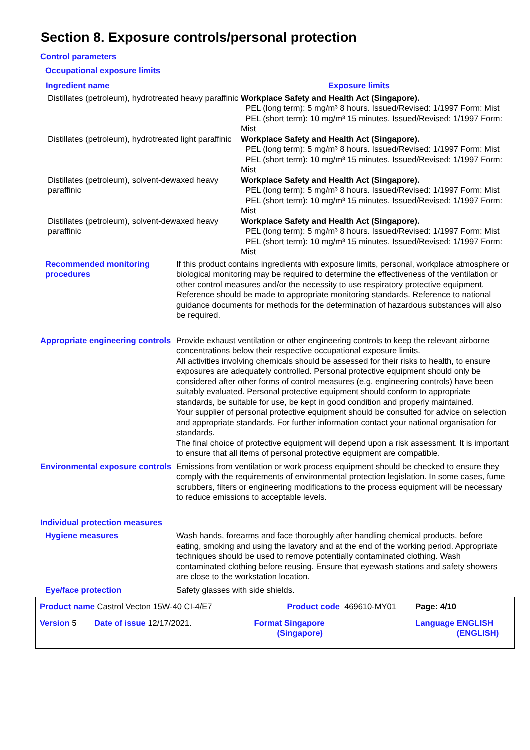Section 8. Exposure controls/personal protection
Control parameters
Occupational exposure limits
| Ingredient name | Exposure limits |
| --- | --- |
| Distillates (petroleum), hydrotreated heavy paraffinic | Workplace Safety and Health Act (Singapore). PEL (long term): 5 mg/m³ 8 hours. Issued/Revised: 1/1997 Form: Mist PEL (short term): 10 mg/m³ 15 minutes. Issued/Revised: 1/1997 Form: Mist |
| Distillates (petroleum), hydrotreated light paraffinic | Workplace Safety and Health Act (Singapore). PEL (long term): 5 mg/m³ 8 hours. Issued/Revised: 1/1997 Form: Mist PEL (short term): 10 mg/m³ 15 minutes. Issued/Revised: 1/1997 Form: Mist |
| Distillates (petroleum), solvent-dewaxed heavy paraffinic | Workplace Safety and Health Act (Singapore). PEL (long term): 5 mg/m³ 8 hours. Issued/Revised: 1/1997 Form: Mist PEL (short term): 10 mg/m³ 15 minutes. Issued/Revised: 1/1997 Form: Mist |
| Distillates (petroleum), solvent-dewaxed heavy paraffinic | Workplace Safety and Health Act (Singapore). PEL (long term): 5 mg/m³ 8 hours. Issued/Revised: 1/1997 Form: Mist PEL (short term): 10 mg/m³ 15 minutes. Issued/Revised: 1/1997 Form: Mist |
Recommended monitoring procedures
If this product contains ingredients with exposure limits, personal, workplace atmosphere or biological monitoring may be required to determine the effectiveness of the ventilation or other control measures and/or the necessity to use respiratory protective equipment. Reference should be made to appropriate monitoring standards. Reference to national guidance documents for methods for the determination of hazardous substances will also be required.
Appropriate engineering controls
Provide exhaust ventilation or other engineering controls to keep the relevant airborne concentrations below their respective occupational exposure limits.
All activities involving chemicals should be assessed for their risks to health, to ensure exposures are adequately controlled. Personal protective equipment should only be considered after other forms of control measures (e.g. engineering controls) have been suitably evaluated. Personal protective equipment should conform to appropriate standards, be suitable for use, be kept in good condition and properly maintained.
Your supplier of personal protective equipment should be consulted for advice on selection and appropriate standards. For further information contact your national organisation for standards.
The final choice of protective equipment will depend upon a risk assessment. It is important to ensure that all items of personal protective equipment are compatible.
Environmental exposure controls
Emissions from ventilation or work process equipment should be checked to ensure they comply with the requirements of environmental protection legislation. In some cases, fume scrubbers, filters or engineering modifications to the process equipment will be necessary to reduce emissions to acceptable levels.
Individual protection measures
Hygiene measures Wash hands, forearms and face thoroughly after handling chemical products, before eating, smoking and using the lavatory and at the end of the working period. Appropriate techniques should be used to remove potentially contaminated clothing. Wash contaminated clothing before reusing. Ensure that eyewash stations and safety showers are close to the workstation location.
Eye/face protection Safety glasses with side shields.
| Product name Castrol Vecton 15W-40 CI-4/E7 | | Product code 469610-MY01 | Page: 4/10 |
| Version 5 | Date of issue 12/17/2021. | Format Singapore (Singapore) | Language ENGLISH (ENGLISH) |